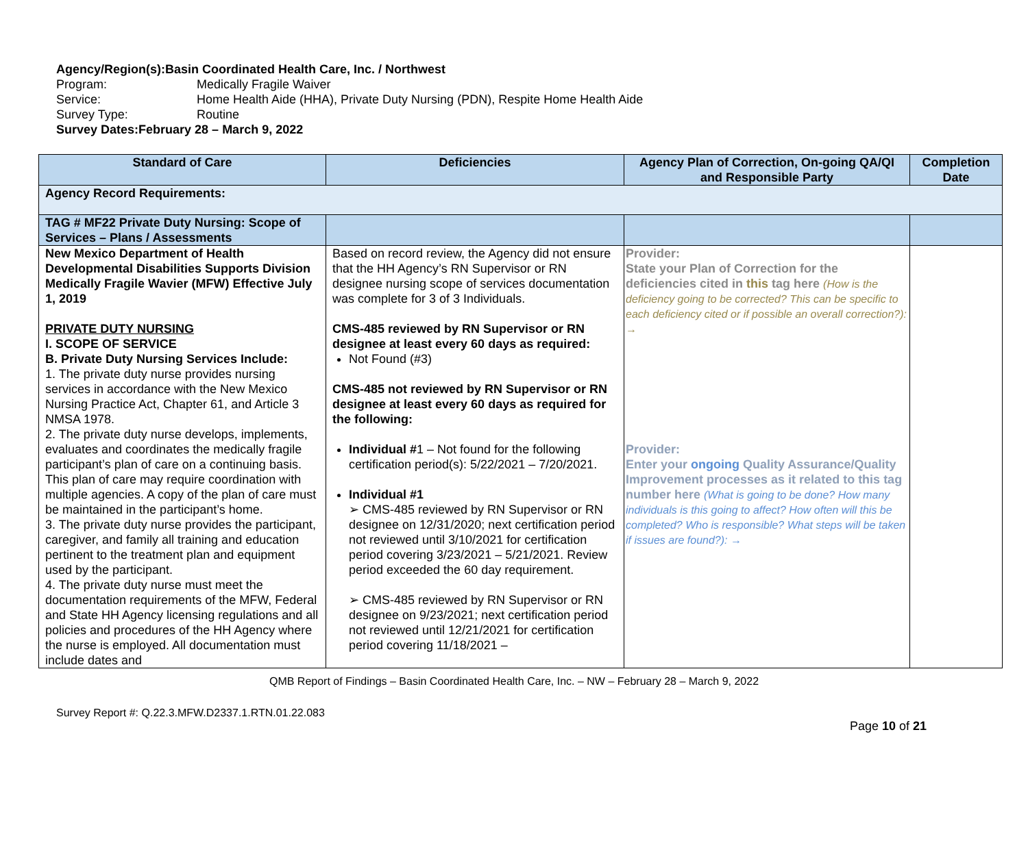Agency/Region(s): Basin Coordinated Health Care, Inc. / Northwest
Program: Medically Fragile Waiver
Service: Home Health Aide (HHA), Private Duty Nursing (PDN), Respite Home Health Aide
Survey Type: Routine
Survey Dates: February 28 – March 9, 2022
| Standard of Care | Deficiencies | Agency Plan of Correction, On-going QA/QI and Responsible Party | Completion Date |
| --- | --- | --- | --- |
| Agency Record Requirements: | | | |
| TAG # MF22 Private Duty Nursing: Scope of Services – Plans / Assessments | | | |
| New Mexico Department of Health Developmental Disabilities Supports Division Medically Fragile Wavier (MFW) Effective July 1, 2019 PRIVATE DUTY NURSING I. SCOPE OF SERVICE B. Private Duty Nursing Services Include: 1. The private duty nurse provides nursing services in accordance with the New Mexico Nursing Practice Act, Chapter 61, and Article 3 NMSA 1978. 2. The private duty nurse develops, implements, evaluates and coordinates the medically fragile participant’s plan of care on a continuing basis. This plan of care may require coordination with multiple agencies. A copy of the plan of care must be maintained in the participant’s home. 3. The private duty nurse provides the participant, caregiver, and family all training and education pertinent to the treatment plan and equipment used by the participant. 4. The private duty nurse must meet the documentation requirements of the MFW, Federal and State HH Agency licensing regulations and all policies and procedures of the HH Agency where the nurse is employed. All documentation must include dates and | Based on record review, the Agency did not ensure that the HH Agency’s RN Supervisor or RN designee nursing scope of services documentation was complete for 3 of 3 Individuals. CMS-485 reviewed by RN Supervisor or RN designee at least every 60 days as required: Not Found (#3) CMS-485 not reviewed by RN Supervisor or RN designee at least every 60 days as required for the following: Individual # 1 – Not found for the following certification period(s): 5/22/2021 – 7/20/2021. Individual #1 ➢ CMS-485 reviewed by RN Supervisor or RN designee on 12/31/2020; next certification period not reviewed until 3/10/2021 for certification period covering 3/23/2021 – 5/21/2021. Review period exceeded the 60 day requirement. ➢ CMS-485 reviewed by RN Supervisor or RN designee on 9/23/2021; next certification period not reviewed until 12/21/2021 for certification period covering 11/18/2021 – | Provider: State your Plan of Correction for the deficiencies cited in this tag here (How is the deficiency going to be corrected? This can be specific to each deficiency cited or if possible an overall correction?): → Provider: Enter your ongoing Quality Assurance/Quality Improvement processes as it related to this tag number here (What is going to be done? How many individuals is this going to affect? How often will this be completed? Who is responsible? What steps will be taken if issues are found?): → | |
QMB Report of Findings – Basin Coordinated Health Care, Inc. – NW – February 28 – March 9, 2022
Survey Report #: Q.22.3.MFW.D2337.1.RTN.01.22.083
Page 10 of 21